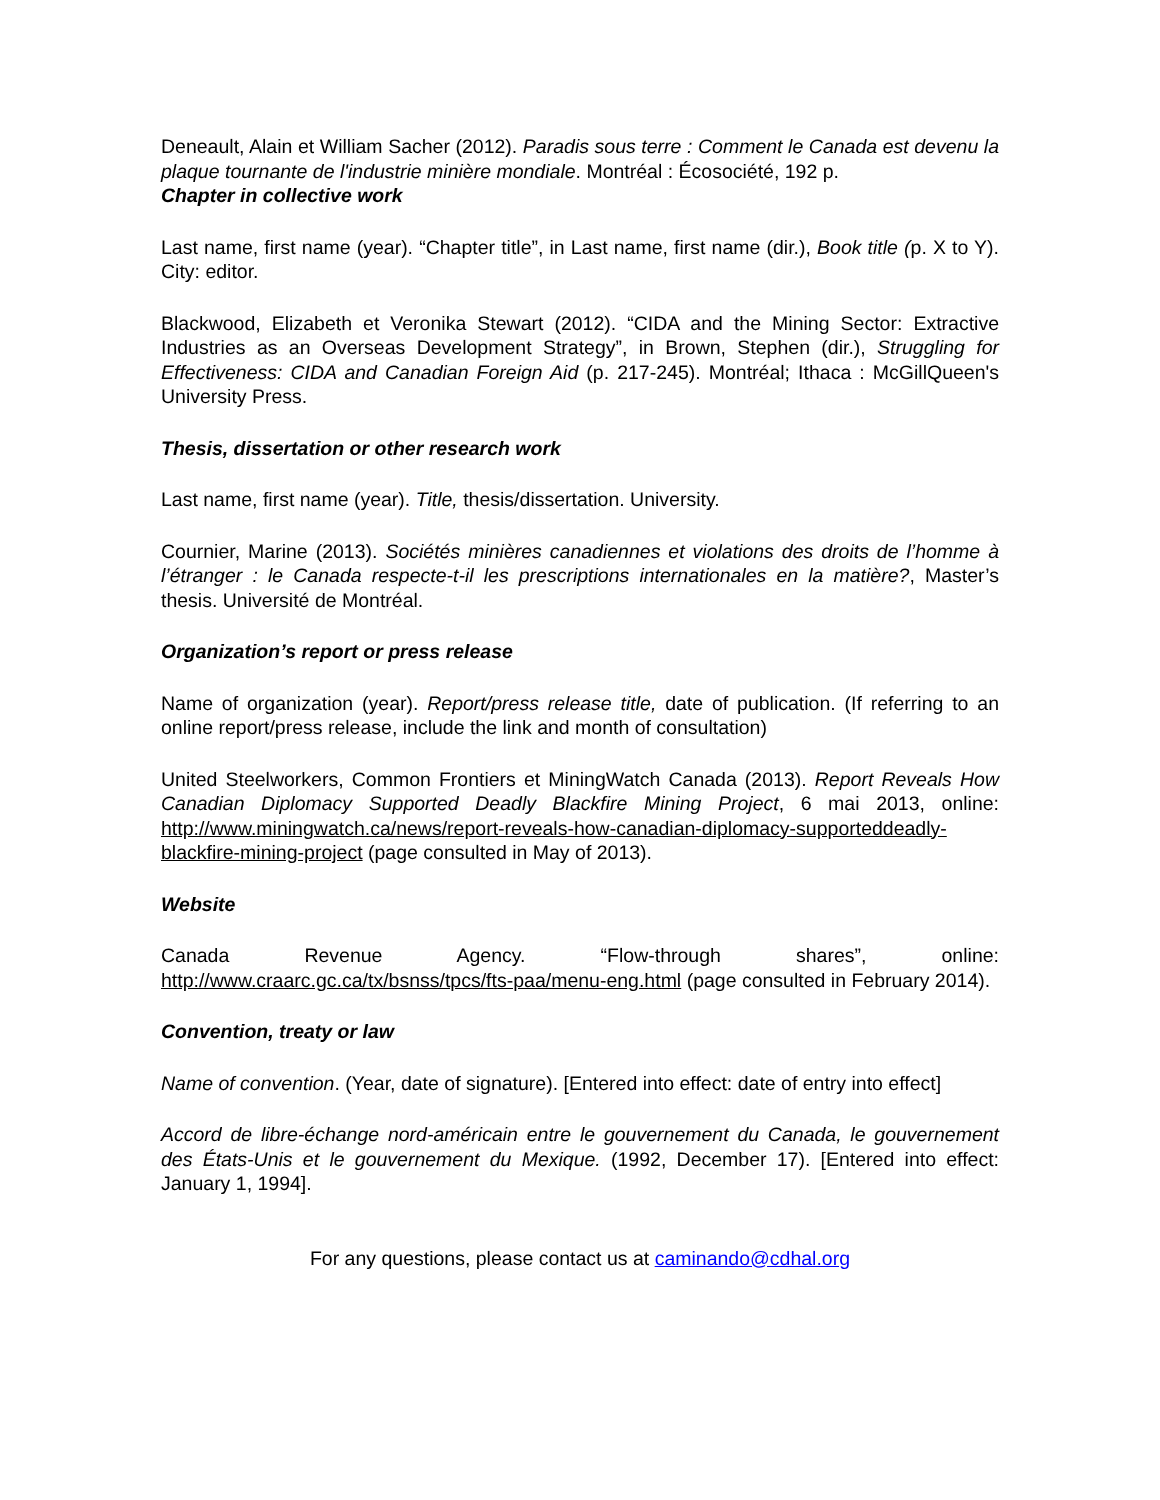Deneault, Alain et William Sacher (2012). Paradis sous terre : Comment le Canada est devenu la plaque tournante de l'industrie minière mondiale. Montréal : Écosociété, 192 p.
Chapter in collective work
Last name, first name (year). “Chapter title”, in Last name, first name (dir.), Book title (p. X to Y). City: editor.
Blackwood, Elizabeth et Veronika Stewart (2012). “CIDA and the Mining Sector: Extractive Industries as an Overseas Development Strategy”, in Brown, Stephen (dir.), Struggling for Effectiveness: CIDA and Canadian Foreign Aid (p. 217-245). Montréal; Ithaca : McGillQueen's University Press.
Thesis, dissertation or other research work
Last name, first name (year). Title, thesis/dissertation. University.
Cournier, Marine (2013). Sociétés minières canadiennes et violations des droits de l’homme à l’étranger : le Canada respecte-t-il les prescriptions internationales en la matière?, Master’s thesis. Université de Montréal.
Organization’s report or press release
Name of organization (year). Report/press release title, date of publication. (If referring to an online report/press release, include the link and month of consultation)
United Steelworkers, Common Frontiers et MiningWatch Canada (2013). Report Reveals How Canadian Diplomacy Supported Deadly Blackfire Mining Project, 6 mai 2013, online: http://www.miningwatch.ca/news/report-reveals-how-canadian-diplomacy-supporteddeadly-blackfire-mining-project (page consulted in May of 2013).
Website
Canada Revenue Agency. “Flow-through shares”, online: http://www.craarc.gc.ca/tx/bsnss/tpcs/fts-paa/menu-eng.html (page consulted in February 2014).
Convention, treaty or law
Name of convention. (Year, date of signature). [Entered into effect: date of entry into effect]
Accord de libre-échange nord-américain entre le gouvernement du Canada, le gouvernement des États-Unis et le gouvernement du Mexique. (1992, December 17). [Entered into effect: January 1, 1994].
For any questions, please contact us at caminando@cdhal.org